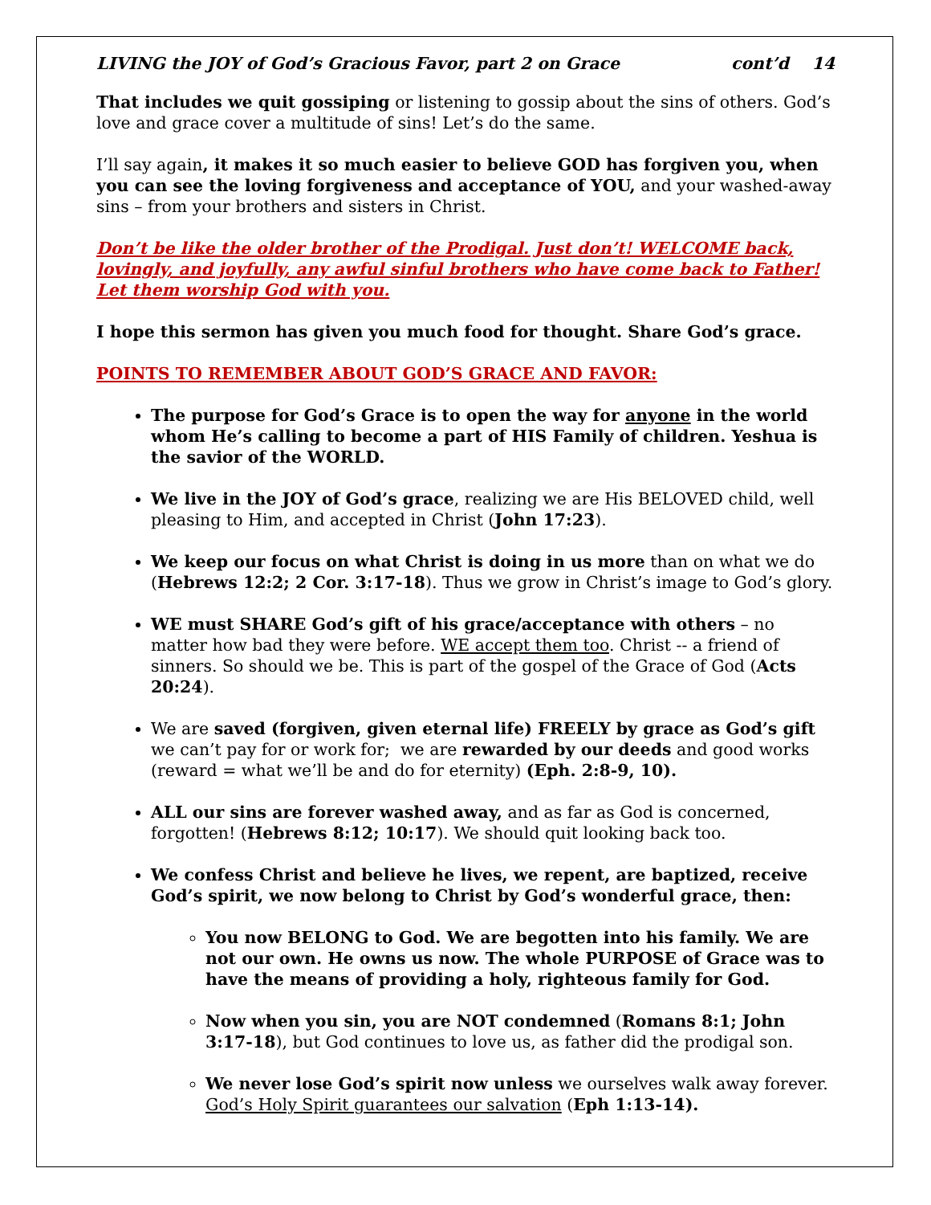LIVING the JOY of God’s Gracious Favor, part 2 on Grace cont’d 14
That includes we quit gossiping or listening to gossip about the sins of others. God’s love and grace cover a multitude of sins! Let’s do the same.
I’ll say again, it makes it so much easier to believe GOD has forgiven you, when you can see the loving forgiveness and acceptance of YOU, and your washed-away sins – from your brothers and sisters in Christ.
Don’t be like the older brother of the Prodigal. Just don’t! WELCOME back, lovingly, and joyfully, any awful sinful brothers who have come back to Father! Let them worship God with you.
I hope this sermon has given you much food for thought. Share God’s grace.
POINTS TO REMEMBER ABOUT GOD’S GRACE AND FAVOR:
The purpose for God’s Grace is to open the way for anyone in the world whom He’s calling to become a part of HIS Family of children. Yeshua is the savior of the WORLD.
We live in the JOY of God’s grace, realizing we are His BELOVED child, well pleasing to Him, and accepted in Christ (John 17:23).
We keep our focus on what Christ is doing in us more than on what we do (Hebrews 12:2; 2 Cor. 3:17-18). Thus we grow in Christ’s image to God’s glory.
WE must SHARE God’s gift of his grace/acceptance with others – no matter how bad they were before. WE accept them too. Christ -- a friend of sinners. So should we be. This is part of the gospel of the Grace of God (Acts 20:24).
We are saved (forgiven, given eternal life) FREELY by grace as God’s gift we can’t pay for or work for; we are rewarded by our deeds and good works (reward = what we’ll be and do for eternity) (Eph. 2:8-9, 10).
ALL our sins are forever washed away, and as far as God is concerned, forgotten! (Hebrews 8:12; 10:17). We should quit looking back too.
We confess Christ and believe he lives, we repent, are baptized, receive God’s spirit, we now belong to Christ by God’s wonderful grace, then:
You now BELONG to God. We are begotten into his family. We are not our own. He owns us now. The whole PURPOSE of Grace was to have the means of providing a holy, righteous family for God.
Now when you sin, you are NOT condemned (Romans 8:1; John 3:17-18), but God continues to love us, as father did the prodigal son.
We never lose God’s spirit now unless we ourselves walk away forever. God’s Holy Spirit guarantees our salvation (Eph 1:13-14).